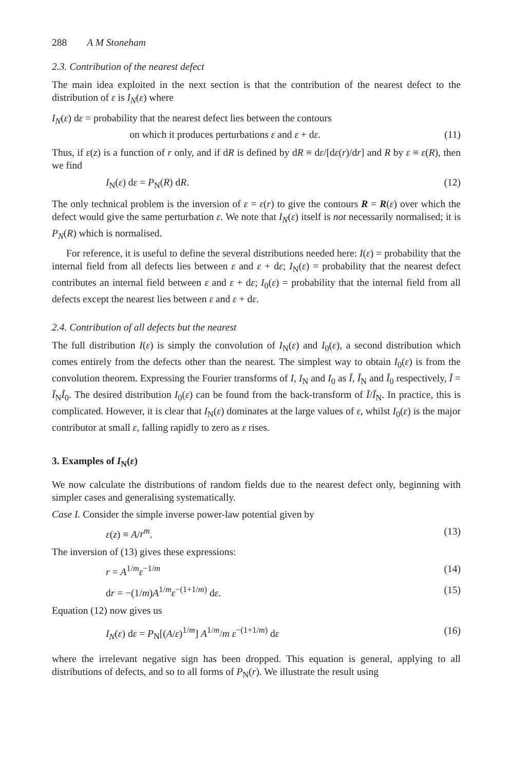288 A M Stoneham
2.3. Contribution of the nearest defect
The main idea exploited in the next section is that the contribution of the nearest defect to the distribution of ε is I<sub>N</sub>(ε) where
I<sub>N</sub>(ε) dε = probability that the nearest defect lies between the contours
on which it produces perturbations ε and ε + dε. (11)
Thus, if ε(z) is a function of r only, and if dR is defined by dR ≡ dε/[dε(r)/dr] and R by ε ≡ ε(R), then we find
I<sub>N</sub>(ε) dε = P<sub>N</sub>(R) dR. (12)
The only technical problem is the inversion of ε = ε(r) to give the contours R = R(ε) over which the defect would give the same perturbation ε. We note that I<sub>N</sub>(ε) itself is not necessarily normalised; it is P<sub>N</sub>(R) which is normalised.
For reference, it is useful to define the several distributions needed here: I(ε) = probability that the internal field from all defects lies between ε and ε + dε; I<sub>N</sub>(ε) = probability that the nearest defect contributes an internal field between ε and ε + dε; I<sub>0</sub>(ε) = probability that the internal field from all defects except the nearest lies between ε and ε + dε.
2.4. Contribution of all defects but the nearest
The full distribution I(ε) is simply the convolution of I<sub>N</sub>(ε) and I<sub>0</sub>(ε), a second distribution which comes entirely from the defects other than the nearest. The simplest way to obtain I<sub>0</sub>(ε) is from the convolution theorem. Expressing the Fourier transforms of I, I<sub>N</sub> and I<sub>0</sub> as Ī, Ī<sub>N</sub> and Ī<sub>0</sub> respectively, Ī = Ī<sub>N</sub>Ī<sub>0</sub>. The desired distribution I<sub>0</sub>(ε) can be found from the back-transform of Ī/Ī<sub>N</sub>. In practice, this is complicated. However, it is clear that I<sub>N</sub>(ε) dominates at the large values of ε, whilst I<sub>0</sub>(ε) is the major contributor at small ε, falling rapidly to zero as ε rises.
3. Examples of I<sub>N</sub>(ε)
We now calculate the distributions of random fields due to the nearest defect only, beginning with simpler cases and generalising systematically.
Case I. Consider the simple inverse power-law potential given by
ε(z) ≡ A/r<sup>m</sup>. (13)
The inversion of (13) gives these expressions:
r = A<sup>1/m</sup>ε<sup>−1/m</sup> (14)
dr = −(1/m)A<sup>1/m</sup>ε<sup>−(1+1/m)</sup> dε. (15)
Equation (12) now gives us
I<sub>N</sub>(ε) dε = P<sub>N</sub>[(A/ε)<sup>1/m</sup>] A<sup>1/m</sup>/m ε<sup>−(1+1/m)</sup> dε (16)
where the irrelevant negative sign has been dropped. This equation is general, applying to all distributions of defects, and so to all forms of P<sub>N</sub>(r). We illustrate the result using